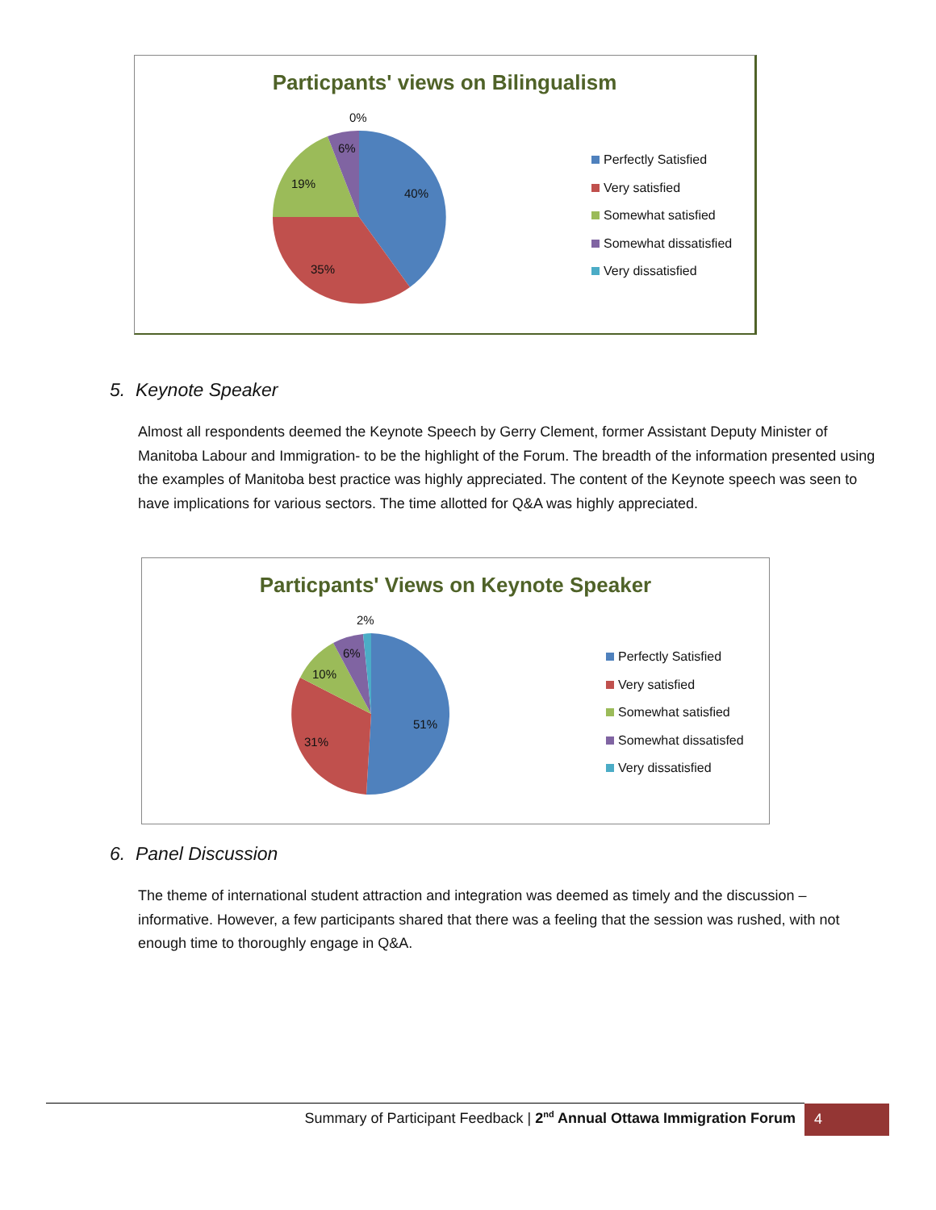Particpants' views on Bilingualism
0%
6%
19%
40%
35%
Perfectly Satisfied
Very satisfied
Somewhat satisfied
Somewhat dissatisfied
Very dissatisfied
5. Keynote Speaker
Almost all respondents deemed the Keynote Speech by Gerry Clement, former Assistant Deputy Minister of Manitoba Labour and Immigration- to be the highlight of the Forum. The breadth of the information presented using the examples of Manitoba best practice was highly appreciated. The content of the Keynote speech was seen to have implications for various sectors. The time allotted for Q&A was highly appreciated.
Particpants' Views on Keynote Speaker
2%
6%
10%
51%
31%
Perfectly Satisfied
Very satisfied
Somewhat satisfied
Somewhat dissatisfed
Very dissatisfied
6. Panel Discussion
The theme of international student attraction and integration was deemed as timely and the discussion – informative. However, a few participants shared that there was a feeling that the session was rushed, with not enough time to thoroughly engage in Q&A.
Summary of Participant Feedback | 2<sup>nd</sup> Annual Ottawa Immigration Forum
4